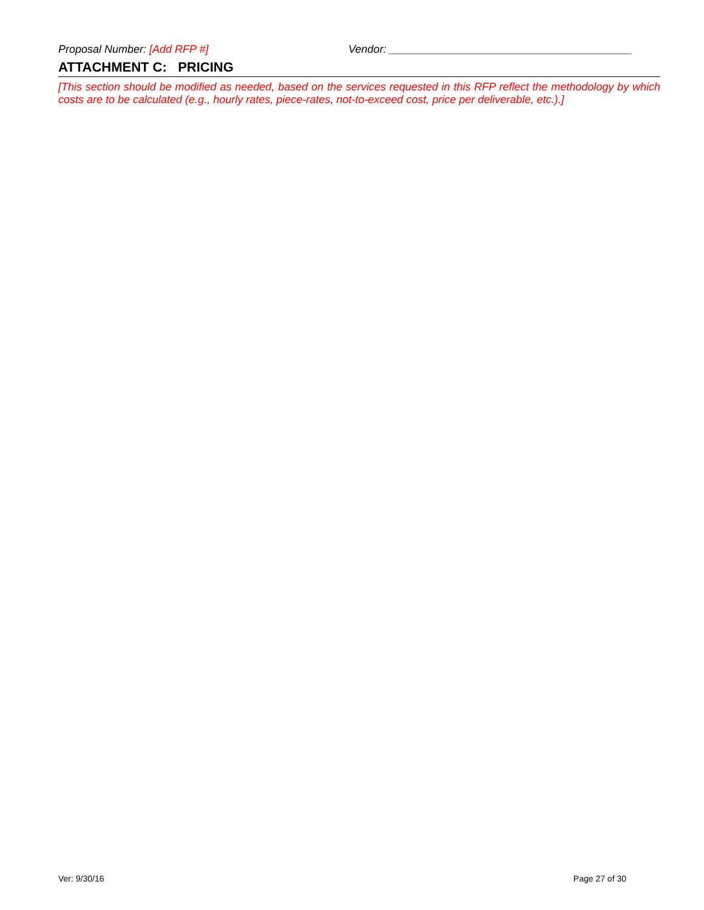Proposal Number: [Add RFP #] Vendor: ________________________________________
ATTACHMENT C: PRICING
[This section should be modified as needed, based on the services requested in this RFP reflect the methodology by which costs are to be calculated (e.g., hourly rates, piece-rates, not-to-exceed cost, price per deliverable, etc.).]
Ver: 9/30/16 Page 27 of 30